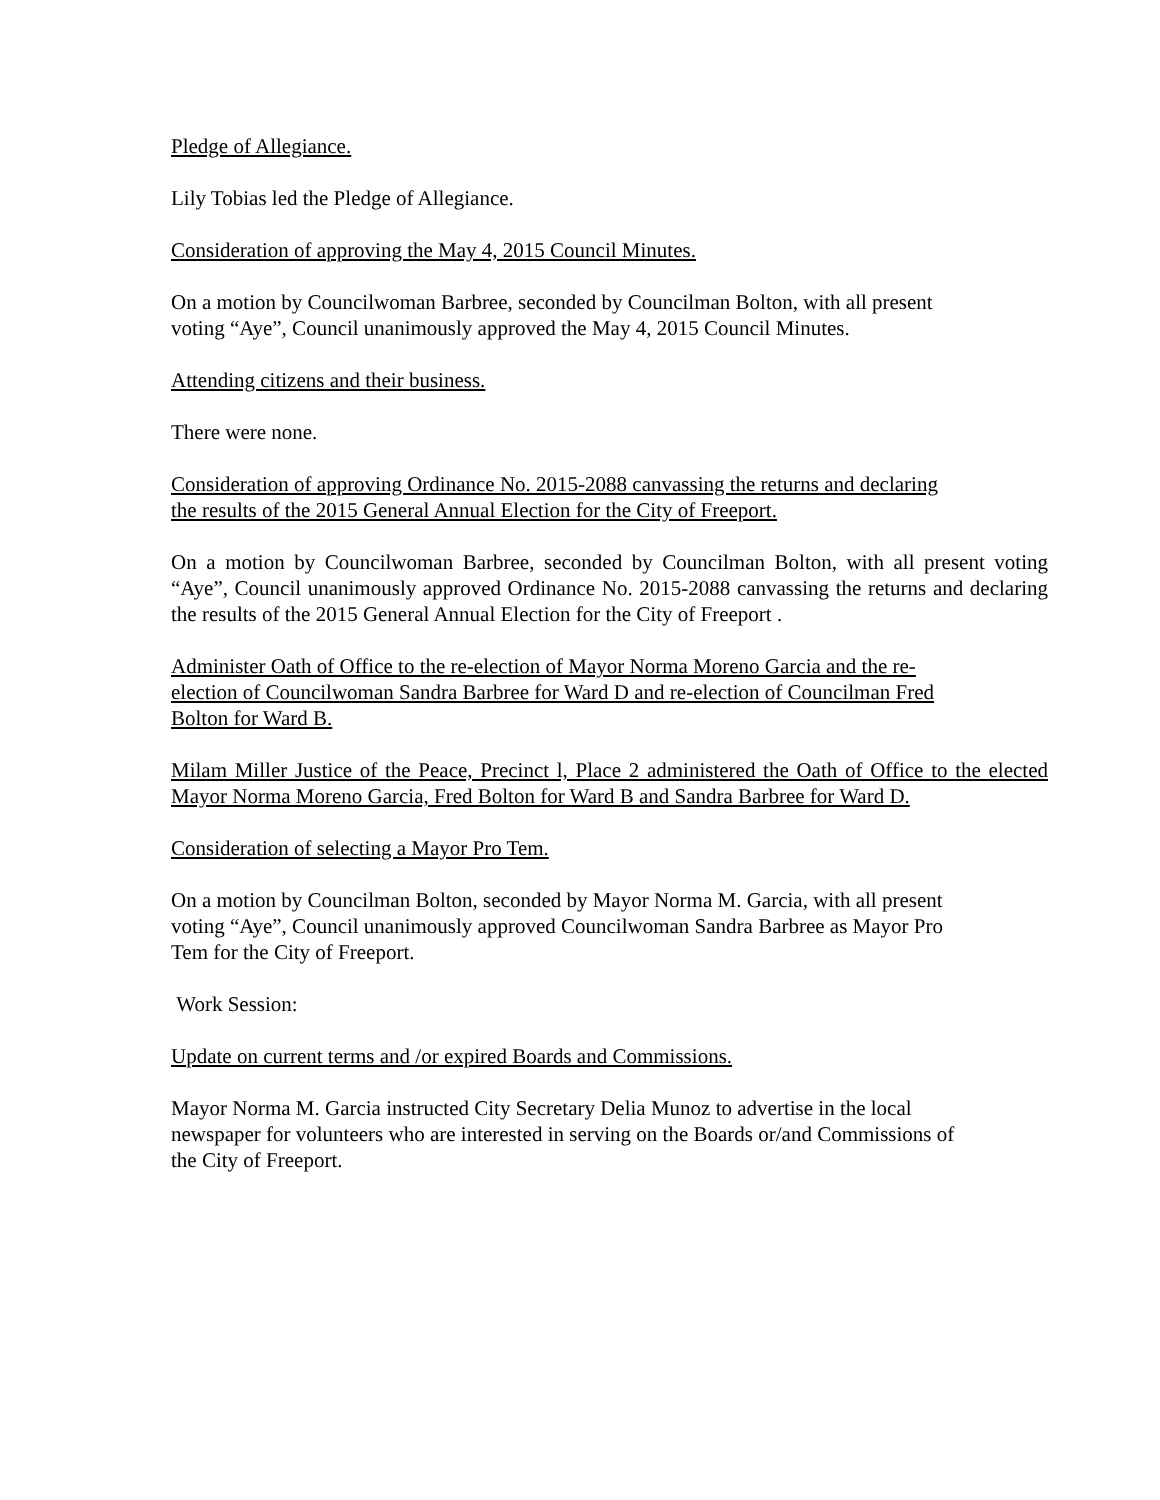Pledge of Allegiance.
Lily Tobias led the Pledge of Allegiance.
Consideration of approving the May 4, 2015 Council Minutes.
On a motion by Councilwoman Barbree, seconded by Councilman Bolton, with all present
voting “Aye”, Council unanimously approved the May 4, 2015 Council Minutes.
Attending citizens and their business.
There were none.
Consideration of approving Ordinance No. 2015-2088 canvassing the returns and declaring
the results of the 2015 General Annual Election for the City of Freeport.
On a motion by Councilwoman Barbree, seconded by Councilman Bolton, with all present voting “Aye”, Council unanimously approved Ordinance No. 2015-2088 canvassing the returns and declaring the results of the 2015 General Annual Election for the City of Freeport .
Administer Oath of Office to the re-election of Mayor Norma Moreno Garcia and the re-
election of Councilwoman Sandra Barbree for Ward D and re-election of Councilman Fred
Bolton for Ward B.
Milam Miller Justice of the Peace, Precinct l, Place 2 administered the Oath of Office to the elected Mayor Norma Moreno Garcia, Fred Bolton for Ward B and Sandra Barbree for Ward D.
Consideration of selecting a Mayor Pro Tem.
On a motion by Councilman Bolton, seconded by Mayor Norma M. Garcia, with all present
voting “Aye”, Council unanimously approved Councilwoman Sandra Barbree as Mayor Pro
Tem for the City of Freeport.
Work Session:
Update on current terms and /or expired Boards and Commissions.
Mayor Norma M. Garcia instructed City Secretary Delia Munoz to advertise in the local
newspaper for volunteers who are interested in serving on the Boards or/and Commissions of
the City of Freeport.